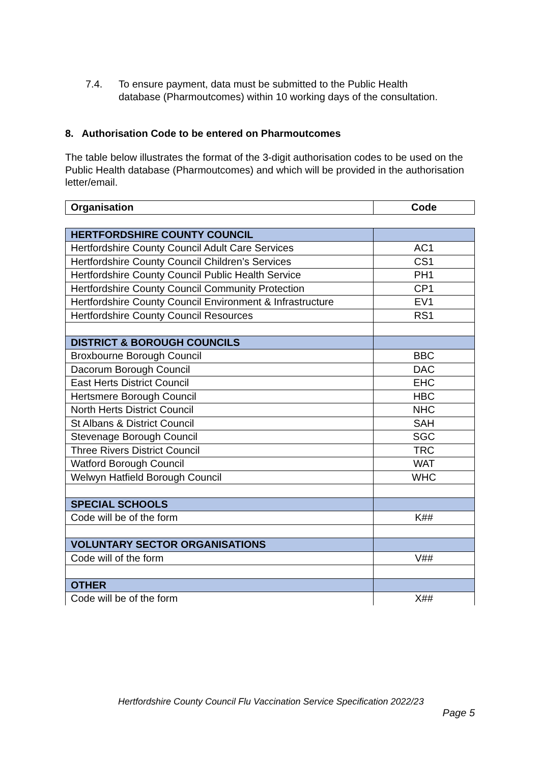7.4. To ensure payment, data must be submitted to the Public Health
database (Pharmoutcomes) within 10 working days of the consultation.
8. Authorisation Code to be entered on Pharmoutcomes
The table below illustrates the format of the 3-digit authorisation codes to be used on the Public Health database (Pharmoutcomes) and which will be provided in the authorisation letter/email.
| Organisation | Code |
| --- | --- |
| HERTFORDSHIRE COUNTY COUNCIL | |
| Hertfordshire County Council Adult Care Services | AC1 |
| Hertfordshire County Council Children’s Services | CS1 |
| Hertfordshire County Council Public Health Service | PH1 |
| Hertfordshire County Council Community Protection | CP1 |
| Hertfordshire County Council Environment & Infrastructure | EV1 |
| Hertfordshire County Council Resources | RS1 |
| DISTRICT & BOROUGH COUNCILS | |
| Broxbourne Borough Council | BBC |
| Dacorum Borough Council | DAC |
| East Herts District Council | EHC |
| Hertsmere Borough Council | HBC |
| North Herts District Council | NHC |
| St Albans & District Council | SAH |
| Stevenage Borough Council | SGC |
| Three Rivers District Council | TRC |
| Watford Borough Council | WAT |
| Welwyn Hatfield Borough Council | WHC |
| SPECIAL SCHOOLS | |
| Code will be of the form | K## |
| VOLUNTARY SECTOR ORGANISATIONS | |
| Code will of the form | V## |
| OTHER | |
| Code will be of the form | X## |
Hertfordshire County Council Flu Vaccination Service Specification 2022/23
Page 5